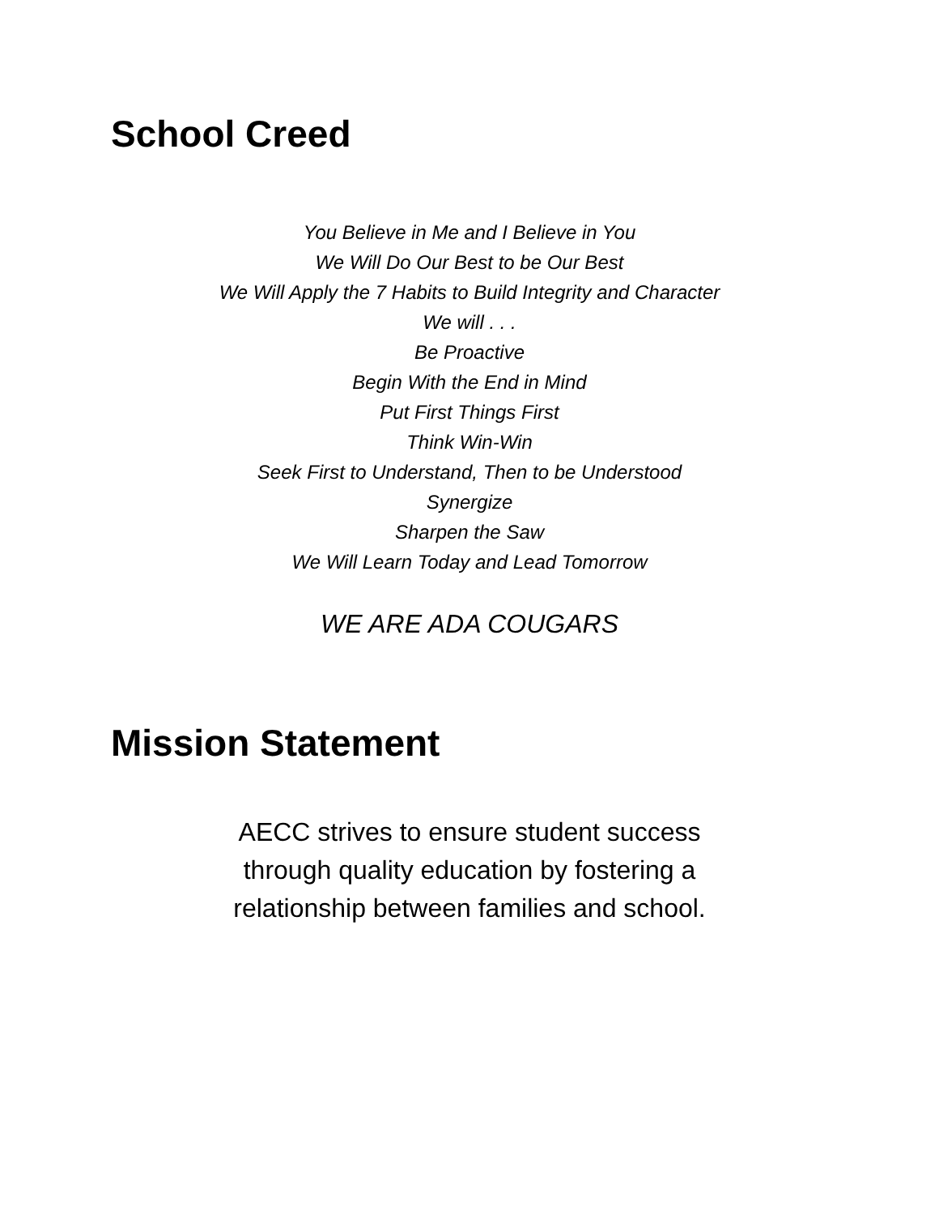School Creed
You Believe in Me and I Believe in You
We Will Do Our Best to be Our Best
We Will Apply the 7 Habits to Build Integrity and Character
We will . . .
Be Proactive
Begin With the End in Mind
Put First Things First
Think Win-Win
Seek First to Understand, Then to be Understood
Synergize
Sharpen the Saw
We Will Learn Today and Lead Tomorrow
WE ARE ADA COUGARS
Mission Statement
AECC strives to ensure student success
through quality education by fostering a
relationship between families and school.